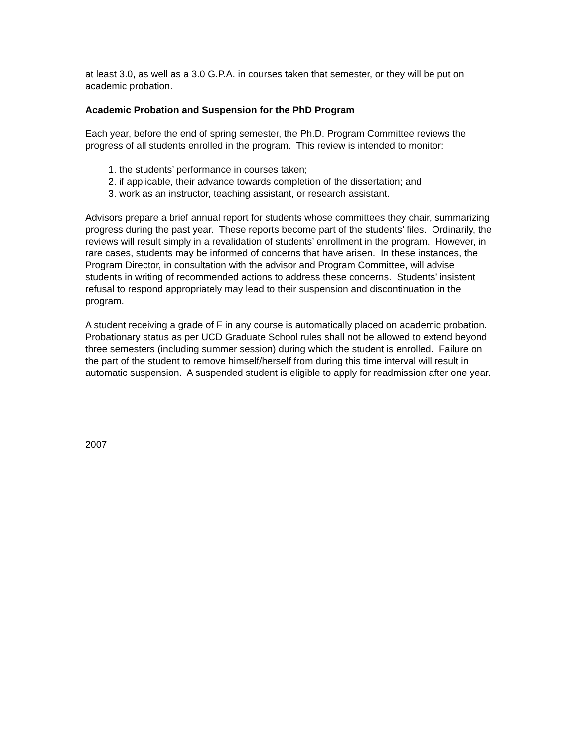at least 3.0, as well as a 3.0 G.P.A. in courses taken that semester, or they will be put on academic probation.
Academic Probation and Suspension for the PhD Program
Each year, before the end of spring semester, the Ph.D. Program Committee reviews the progress of all students enrolled in the program. This review is intended to monitor:
1. the students’ performance in courses taken;
2. if applicable, their advance towards completion of the dissertation; and
3. work as an instructor, teaching assistant, or research assistant.
Advisors prepare a brief annual report for students whose committees they chair, summarizing progress during the past year. These reports become part of the students’ files. Ordinarily, the reviews will result simply in a revalidation of students’ enrollment in the program. However, in rare cases, students may be informed of concerns that have arisen. In these instances, the Program Director, in consultation with the advisor and Program Committee, will advise students in writing of recommended actions to address these concerns. Students’ insistent refusal to respond appropriately may lead to their suspension and discontinuation in the program.
A student receiving a grade of F in any course is automatically placed on academic probation. Probationary status as per UCD Graduate School rules shall not be allowed to extend beyond three semesters (including summer session) during which the student is enrolled. Failure on the part of the student to remove himself/herself from during this time interval will result in automatic suspension. A suspended student is eligible to apply for readmission after one year.
2007